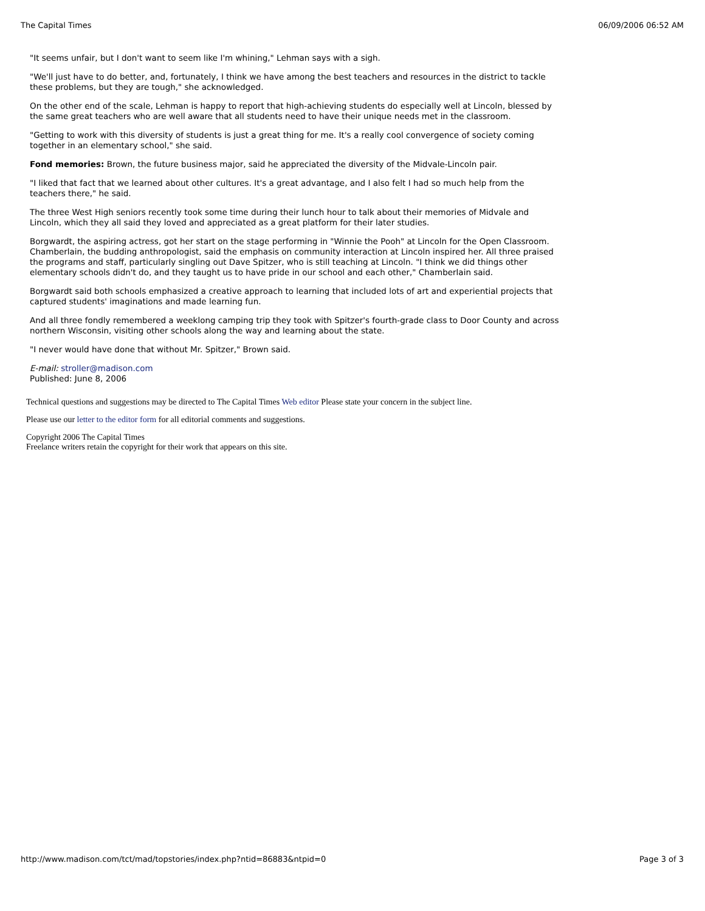The Capital Times 06/09/2006 06:52 AM
"It seems unfair, but I don't want to seem like I'm whining," Lehman says with a sigh.
"We'll just have to do better, and, fortunately, I think we have among the best teachers and resources in the district to tackle these problems, but they are tough," she acknowledged.
On the other end of the scale, Lehman is happy to report that high-achieving students do especially well at Lincoln, blessed by the same great teachers who are well aware that all students need to have their unique needs met in the classroom.
"Getting to work with this diversity of students is just a great thing for me. It's a really cool convergence of society coming together in an elementary school," she said.
Fond memories: Brown, the future business major, said he appreciated the diversity of the Midvale-Lincoln pair.
"I liked that fact that we learned about other cultures. It's a great advantage, and I also felt I had so much help from the teachers there," he said.
The three West High seniors recently took some time during their lunch hour to talk about their memories of Midvale and Lincoln, which they all said they loved and appreciated as a great platform for their later studies.
Borgwardt, the aspiring actress, got her start on the stage performing in "Winnie the Pooh" at Lincoln for the Open Classroom. Chamberlain, the budding anthropologist, said the emphasis on community interaction at Lincoln inspired her. All three praised the programs and staff, particularly singling out Dave Spitzer, who is still teaching at Lincoln. "I think we did things other elementary schools didn't do, and they taught us to have pride in our school and each other," Chamberlain said.
Borgwardt said both schools emphasized a creative approach to learning that included lots of art and experiential projects that captured students' imaginations and made learning fun.
And all three fondly remembered a weeklong camping trip they took with Spitzer's fourth-grade class to Door County and across northern Wisconsin, visiting other schools along the way and learning about the state.
"I never would have done that without Mr. Spitzer," Brown said.
E-mail: stroller@madison.com
Published: June 8, 2006
Technical questions and suggestions may be directed to The Capital Times Web editor Please state your concern in the subject line.
Please use our letter to the editor form for all editorial comments and suggestions.
Copyright 2006 The Capital Times
Freelance writers retain the copyright for their work that appears on this site.
http://www.madison.com/tct/mad/topstories/index.php?ntid=86883&ntpid=0 Page 3 of 3